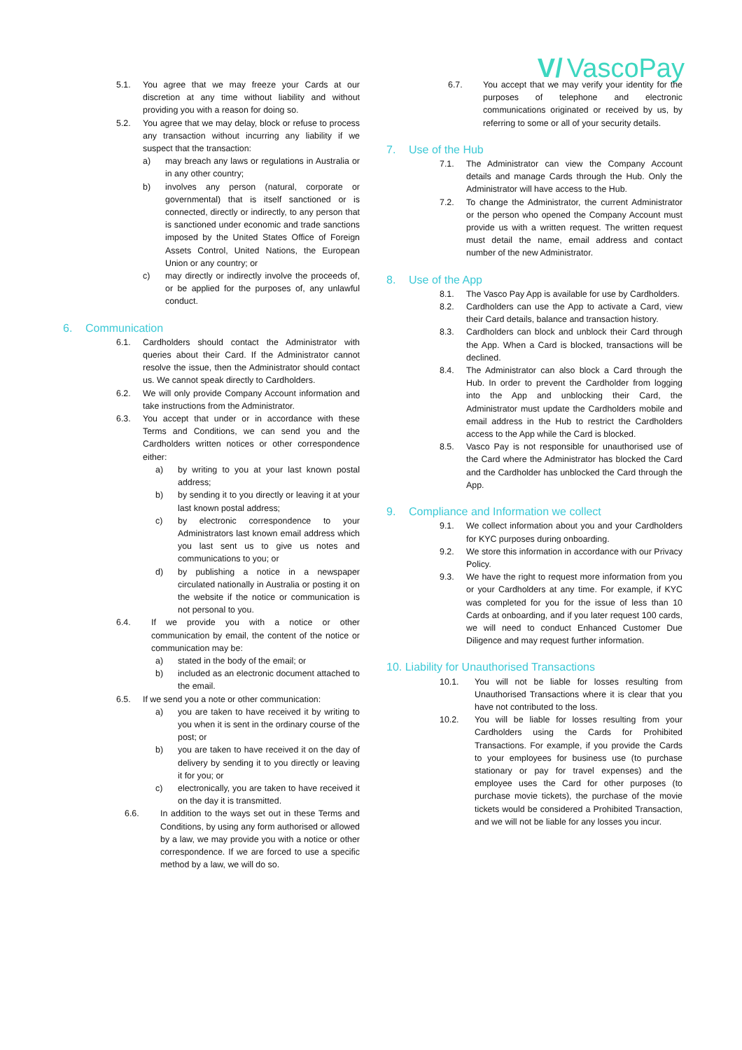V/ VascoPay
5.1. You agree that we may freeze your Cards at our discretion at any time without liability and without providing you with a reason for doing so.
5.2. You agree that we may delay, block or refuse to process any transaction without incurring any liability if we suspect that the transaction:
a) may breach any laws or regulations in Australia or in any other country;
b) involves any person (natural, corporate or governmental) that is itself sanctioned or is connected, directly or indirectly, to any person that is sanctioned under economic and trade sanctions imposed by the United States Office of Foreign Assets Control, United Nations, the European Union or any country; or
c) may directly or indirectly involve the proceeds of, or be applied for the purposes of, any unlawful conduct.
6. Communication
6.1. Cardholders should contact the Administrator with queries about their Card. If the Administrator cannot resolve the issue, then the Administrator should contact us. We cannot speak directly to Cardholders.
6.2. We will only provide Company Account information and take instructions from the Administrator.
6.3. You accept that under or in accordance with these Terms and Conditions, we can send you and the Cardholders written notices or other correspondence either:
a) by writing to you at your last known postal address;
b) by sending it to you directly or leaving it at your last known postal address;
c) by electronic correspondence to your Administrators last known email address which you last sent us to give us notes and communications to you; or
d) by publishing a notice in a newspaper circulated nationally in Australia or posting it on the website if the notice or communication is not personal to you.
6.4. If we provide you with a notice or other communication by email, the content of the notice or communication may be:
a) stated in the body of the email; or
b) included as an electronic document attached to the email.
6.5. If we send you a note or other communication:
a) you are taken to have received it by writing to you when it is sent in the ordinary course of the post; or
b) you are taken to have received it on the day of delivery by sending it to you directly or leaving it for you; or
c) electronically, you are taken to have received it on the day it is transmitted.
6.6. In addition to the ways set out in these Terms and Conditions, by using any form authorised or allowed by a law, we may provide you with a notice or other correspondence. If we are forced to use a specific method by a law, we will do so.
6.7. You accept that we may verify your identity for the purposes of telephone and electronic communications originated or received by us, by referring to some or all of your security details.
7. Use of the Hub
7.1. The Administrator can view the Company Account details and manage Cards through the Hub. Only the Administrator will have access to the Hub.
7.2. To change the Administrator, the current Administrator or the person who opened the Company Account must provide us with a written request. The written request must detail the name, email address and contact number of the new Administrator.
8. Use of the App
8.1. The Vasco Pay App is available for use by Cardholders.
8.2. Cardholders can use the App to activate a Card, view their Card details, balance and transaction history.
8.3. Cardholders can block and unblock their Card through the App. When a Card is blocked, transactions will be declined.
8.4. The Administrator can also block a Card through the Hub. In order to prevent the Cardholder from logging into the App and unblocking their Card, the Administrator must update the Cardholders mobile and email address in the Hub to restrict the Cardholders access to the App while the Card is blocked.
8.5. Vasco Pay is not responsible for unauthorised use of the Card where the Administrator has blocked the Card and the Cardholder has unblocked the Card through the App.
9. Compliance and Information we collect
9.1. We collect information about you and your Cardholders for KYC purposes during onboarding.
9.2. We store this information in accordance with our Privacy Policy.
9.3. We have the right to request more information from you or your Cardholders at any time. For example, if KYC was completed for you for the issue of less than 10 Cards at onboarding, and if you later request 100 cards, we will need to conduct Enhanced Customer Due Diligence and may request further information.
10. Liability for Unauthorised Transactions
10.1. You will not be liable for losses resulting from Unauthorised Transactions where it is clear that you have not contributed to the loss.
10.2. You will be liable for losses resulting from your Cardholders using the Cards for Prohibited Transactions. For example, if you provide the Cards to your employees for business use (to purchase stationary or pay for travel expenses) and the employee uses the Card for other purposes (to purchase movie tickets), the purchase of the movie tickets would be considered a Prohibited Transaction, and we will not be liable for any losses you incur.